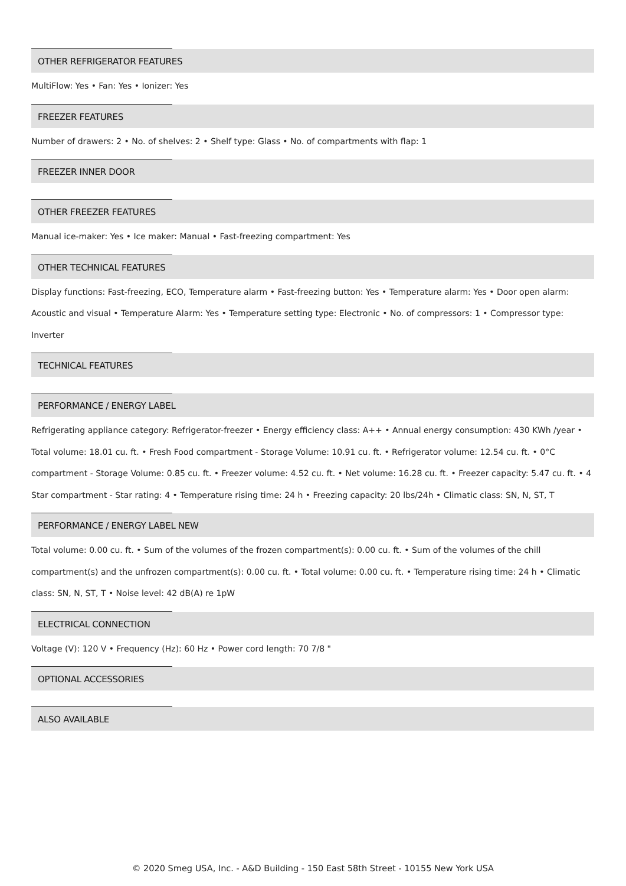OTHER REFRIGERATOR FEATURES
MultiFlow: Yes • Fan: Yes • Ionizer: Yes
FREEZER FEATURES
Number of drawers: 2 • No. of shelves: 2 • Shelf type: Glass • No. of compartments with flap: 1
FREEZER INNER DOOR
OTHER FREEZER FEATURES
Manual ice-maker: Yes • Ice maker: Manual • Fast-freezing compartment: Yes
OTHER TECHNICAL FEATURES
Display functions: Fast-freezing, ECO, Temperature alarm • Fast-freezing button: Yes • Temperature alarm: Yes • Door open alarm: Acoustic and visual • Temperature Alarm: Yes • Temperature setting type: Electronic • No. of compressors: 1 • Compressor type: Inverter
TECHNICAL FEATURES
PERFORMANCE / ENERGY LABEL
Refrigerating appliance category: Refrigerator-freezer • Energy efficiency class: A++ • Annual energy consumption: 430 KWh /year • Total volume: 18.01 cu. ft. • Fresh Food compartment - Storage Volume: 10.91 cu. ft. • Refrigerator volume: 12.54 cu. ft. • 0°C compartment - Storage Volume: 0.85 cu. ft. • Freezer volume: 4.52 cu. ft. • Net volume: 16.28 cu. ft. • Freezer capacity: 5.47 cu. ft. • 4 Star compartment - Star rating: 4 • Temperature rising time: 24 h • Freezing capacity: 20 lbs/24h • Climatic class: SN, N, ST, T
PERFORMANCE / ENERGY LABEL NEW
Total volume: 0.00 cu. ft. • Sum of the volumes of the frozen compartment(s): 0.00 cu. ft. • Sum of the volumes of the chill compartment(s) and the unfrozen compartment(s): 0.00 cu. ft. • Total volume: 0.00 cu. ft. • Temperature rising time: 24 h • Climatic class: SN, N, ST, T • Noise level: 42 dB(A) re 1pW
ELECTRICAL CONNECTION
Voltage (V): 120 V • Frequency (Hz): 60 Hz • Power cord length: 70 7/8 "
OPTIONAL ACCESSORIES
ALSO AVAILABLE
© 2020 Smeg USA, Inc. - A&D Building - 150 East 58th Street - 10155 New York USA